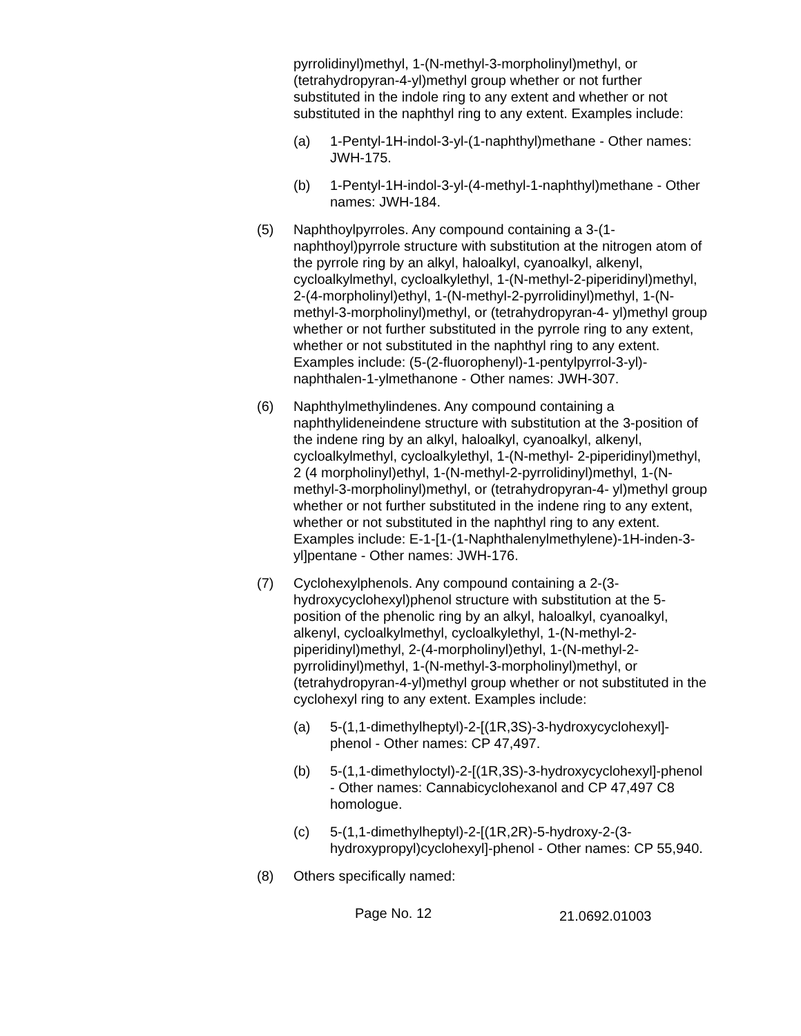pyrrolidinyl)methyl, 1-(N-methyl-3-morpholinyl)methyl, or (tetrahydropyran-4-yl)methyl group whether or not further substituted in the indole ring to any extent and whether or not substituted in the naphthyl ring to any extent. Examples include:
(a) 1-Pentyl-1H-indol-3-yl-(1-naphthyl)methane - Other names: JWH-175.
(b) 1-Pentyl-1H-indol-3-yl-(4-methyl-1-naphthyl)methane - Other names: JWH-184.
(5) Naphthoylpyrroles. Any compound containing a 3-(1-naphthoyl)pyrrole structure with substitution at the nitrogen atom of the pyrrole ring by an alkyl, haloalkyl, cyanoalkyl, alkenyl, cycloalkylmethyl, cycloalkylethyl, 1-(N-methyl-2-piperidinyl)methyl, 2-(4-morpholinyl)ethyl, 1-(N-methyl-2-pyrrolidinyl)methyl, 1-(N-methyl-3-morpholinyl)methyl, or (tetrahydropyran-4- yl)methyl group whether or not further substituted in the pyrrole ring to any extent, whether or not substituted in the naphthyl ring to any extent. Examples include: (5-(2-fluorophenyl)-1-pentylpyrrol-3-yl)-naphthalen-1-ylmethanone - Other names: JWH-307.
(6) Naphthylmethylindenes. Any compound containing a naphthylideneindene structure with substitution at the 3-position of the indene ring by an alkyl, haloalkyl, cyanoalkyl, alkenyl, cycloalkylmethyl, cycloalkylethyl, 1-(N-methyl- 2-piperidinyl)methyl, 2 (4 morpholinyl)ethyl, 1-(N-methyl-2-pyrrolidinyl)methyl, 1-(N-methyl-3-morpholinyl)methyl, or (tetrahydropyran-4- yl)methyl group whether or not further substituted in the indene ring to any extent, whether or not substituted in the naphthyl ring to any extent. Examples include: E-1-[1-(1-Naphthalenylmethylene)-1H-inden-3-yl]pentane - Other names: JWH-176.
(7) Cyclohexylphenols. Any compound containing a 2-(3-hydroxycyclohexyl)phenol structure with substitution at the 5-position of the phenolic ring by an alkyl, haloalkyl, cyanoalkyl, alkenyl, cycloalkylmethyl, cycloalkylethyl, 1-(N-methyl-2-piperidinyl)methyl, 2-(4-morpholinyl)ethyl, 1-(N-methyl-2-pyrrolidinyl)methyl, 1-(N-methyl-3-morpholinyl)methyl, or (tetrahydropyran-4-yl)methyl group whether or not substituted in the cyclohexyl ring to any extent. Examples include:
(a) 5-(1,1-dimethylheptyl)-2-[(1R,3S)-3-hydroxycyclohexyl]-phenol - Other names: CP 47,497.
(b) 5-(1,1-dimethyloctyl)-2-[(1R,3S)-3-hydroxycyclohexyl]-phenol - Other names: Cannabicyclohexanol and CP 47,497 C8 homologue.
(c) 5-(1,1-dimethylheptyl)-2-[(1R,2R)-5-hydroxy-2-(3-hydroxypropyl)cyclohexyl]-phenol - Other names: CP 55,940.
(8) Others specifically named:
Page No. 12 21.0692.01003